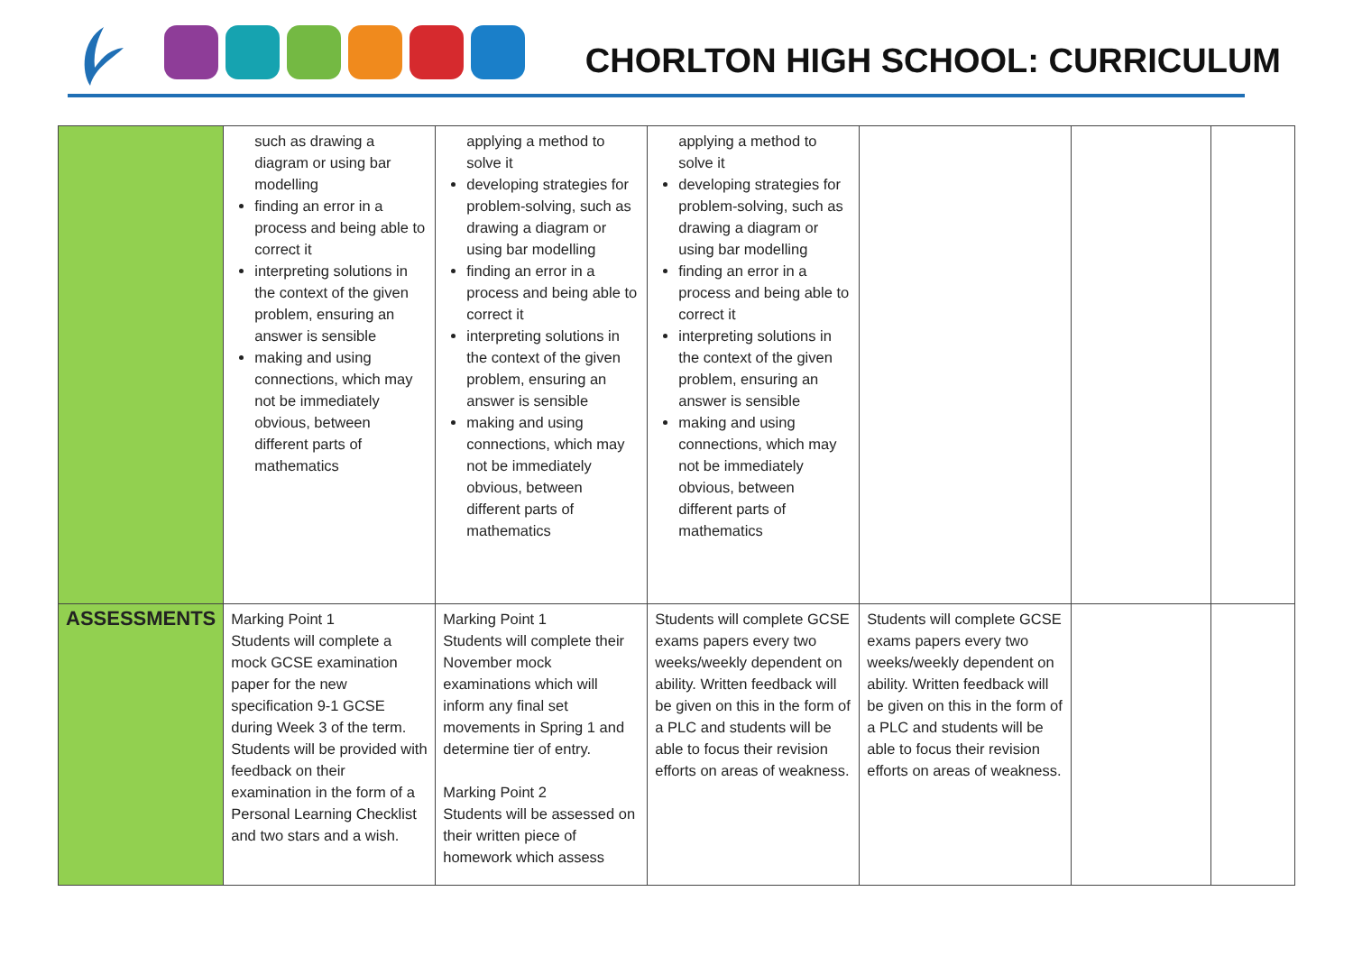CHORLTON HIGH SCHOOL: CURRICULUM
| | such as drawing a diagram or using bar modelling finding an error in a process and being able to correct it interpreting solutions in the context of the given problem, ensuring an answer is sensible making and using connections, which may not be immediately obvious, between different parts of mathematics | applying a method to solve it developing strategies for problem-solving, such as drawing a diagram or using bar modelling finding an error in a process and being able to correct it interpreting solutions in the context of the given problem, ensuring an answer is sensible making and using connections, which may not be immediately obvious, between different parts of mathematics | applying a method to solve it developing strategies for problem-solving, such as drawing a diagram or using bar modelling finding an error in a process and being able to correct it interpreting solutions in the context of the given problem, ensuring an answer is sensible making and using connections, which may not be immediately obvious, between different parts of mathematics | | | |
| ASSESSMENTS | Marking Point 1 Students will complete a mock GCSE examination paper for the new specification 9-1 GCSE during Week 3 of the term. Students will be provided with feedback on their examination in the form of a Personal Learning Checklist and two stars and a wish. | Marking Point 1 Students will complete their November mock examinations which will inform any final set movements in Spring 1 and determine tier of entry. Marking Point 2 Students will be assessed on their written piece of homework which assess | Students will complete GCSE exams papers every two weeks/weekly dependent on ability. Written feedback will be given on this in the form of a PLC and students will be able to focus their revision efforts on areas of weakness. | Students will complete GCSE exams papers every two weeks/weekly dependent on ability. Written feedback will be given on this in the form of a PLC and students will be able to focus their revision efforts on areas of weakness. | | |